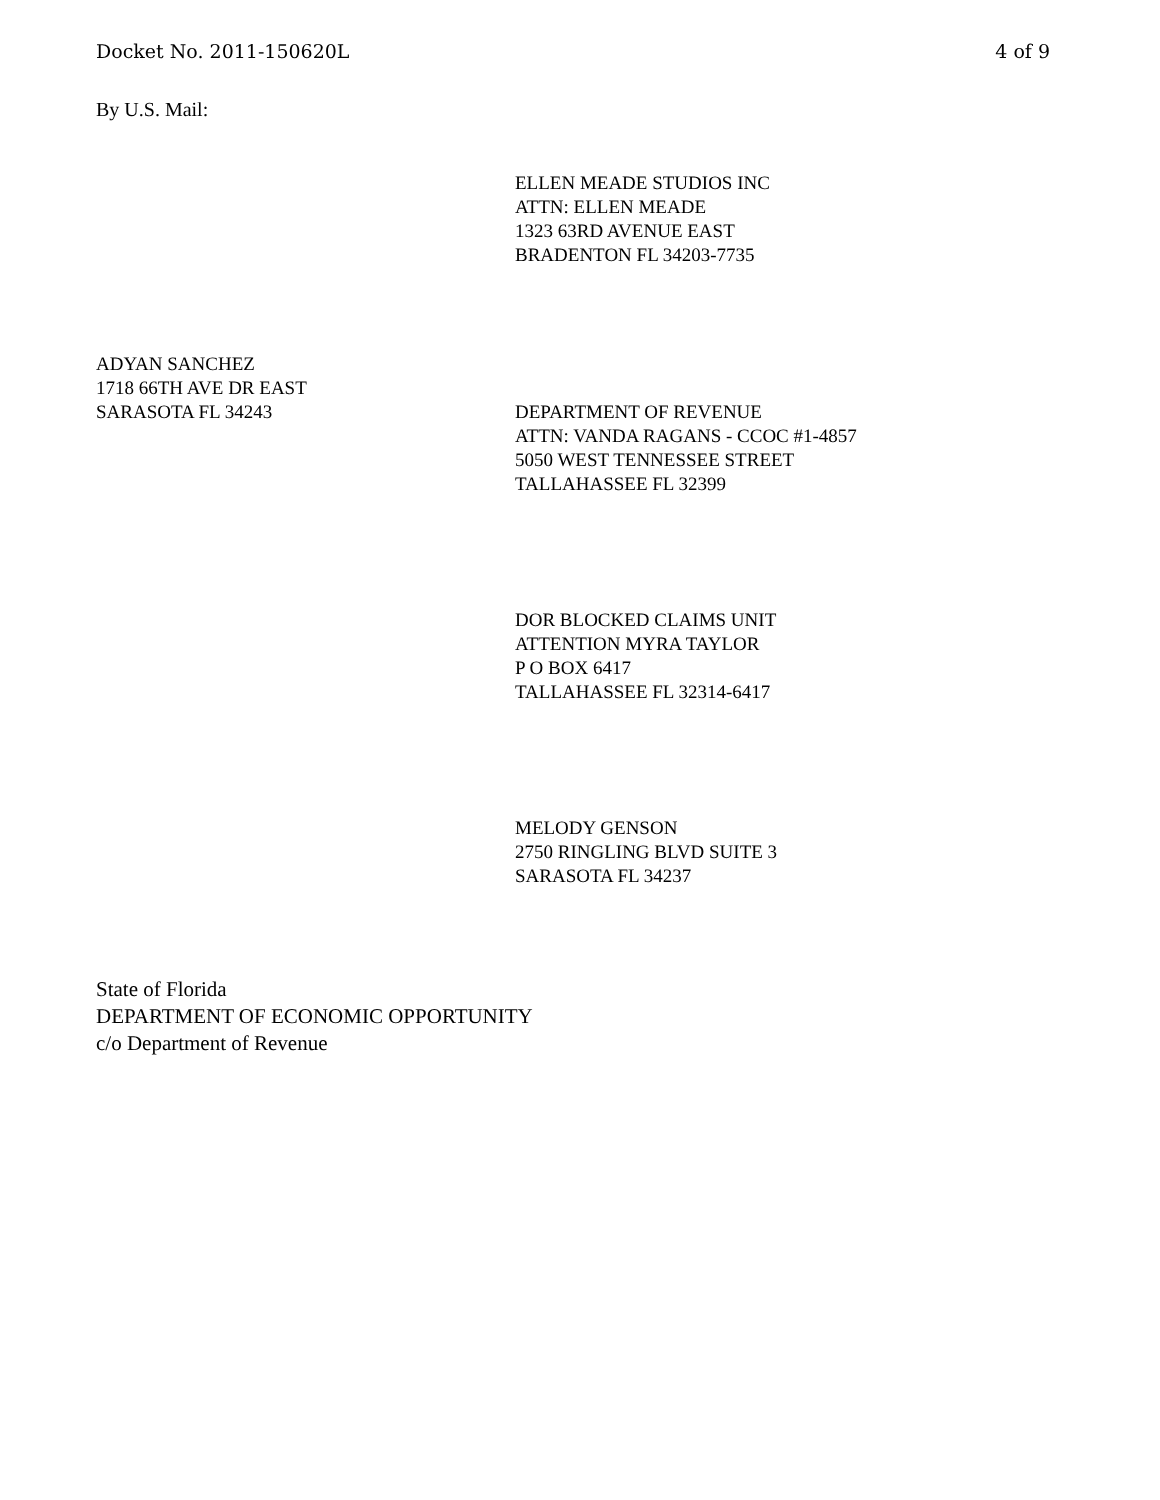Docket No. 2011-150620L 4 of 9
By U.S. Mail:
ELLEN MEADE STUDIOS INC
ATTN: ELLEN MEADE
1323 63RD AVENUE EAST
BRADENTON FL 34203-7735
ADYAN SANCHEZ
1718 66TH AVE DR EAST
SARASOTA FL 34243 DEPARTMENT OF REVENUE
ATTN: VANDA RAGANS - CCOC #1-4857
5050 WEST TENNESSEE STREET
TALLAHASSEE FL 32399
DOR BLOCKED CLAIMS UNIT
ATTENTION MYRA TAYLOR
P O BOX 6417
TALLAHASSEE FL 32314-6417
MELODY GENSON
2750 RINGLING BLVD SUITE 3
SARASOTA FL 34237
State of Florida
DEPARTMENT OF ECONOMIC OPPORTUNITY
c/o Department of Revenue